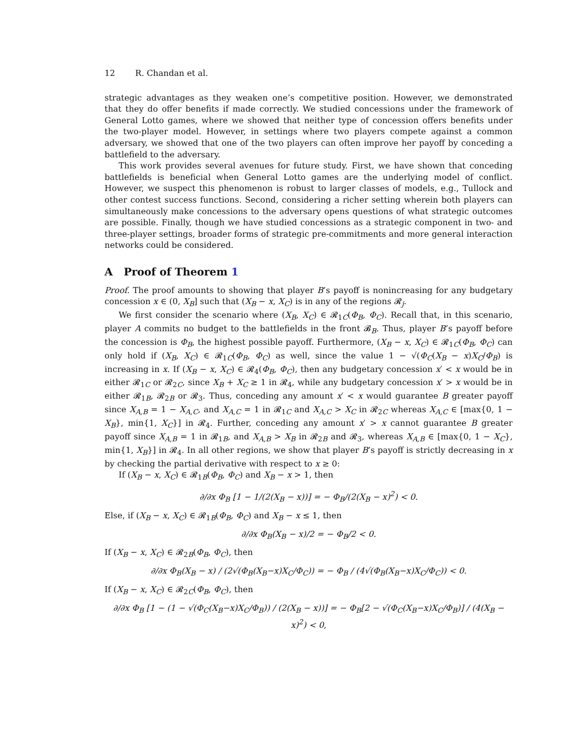12 R. Chandan et al.
strategic advantages as they weaken one’s competitive position. However, we demonstrated that they do offer benefits if made correctly. We studied concessions under the framework of General Lotto games, where we showed that neither type of concession offers benefits under the two-player model. However, in settings where two players compete against a common adversary, we showed that one of the two players can often improve her payoff by conceding a battlefield to the adversary.
This work provides several avenues for future study. First, we have shown that conceding battlefields is beneficial when General Lotto games are the underlying model of conflict. However, we suspect this phenomenon is robust to larger classes of models, e.g., Tullock and other contest success functions. Second, considering a richer setting wherein both players can simultaneously make concessions to the adversary opens questions of what strategic outcomes are possible. Finally, though we have studied concessions as a strategic component in two- and three-player settings, broader forms of strategic pre-commitments and more general interaction networks could be considered.
A Proof of Theorem 1
Proof. The proof amounts to showing that player B’s payoff is nonincreasing for any budgetary concession x ∈ (0, X<sub>B</sub>] such that (X<sub>B</sub> − x, X<sub>C</sub>) is in any of the regions 𝓡<sub>j</sub>.
We first consider the scenario where (X<sub>B</sub>, X<sub>C</sub>) ∈ 𝓡<sub>1C</sub>(Φ<sub>B</sub>, Φ<sub>C</sub>). Recall that, in this scenario, player A commits no budget to the battlefields in the front 𝓑<sub>B</sub>. Thus, player B’s payoff before the concession is Φ<sub>B</sub>, the highest possible payoff. Furthermore, (X<sub>B</sub> − x, X<sub>C</sub>) ∈ 𝓡<sub>1C</sub>(Φ<sub>B</sub>, Φ<sub>C</sub>) can only hold if (X<sub>B</sub>, X<sub>C</sub>) ∈ 𝓡<sub>1C</sub>(Φ<sub>B</sub>, Φ<sub>C</sub>) as well, since the value 1 − √(Φ<sub>C</sub>(X<sub>B</sub> − x)X<sub>C</sub>/Φ<sub>B</sub>) is increasing in x. If (X<sub>B</sub> − x, X<sub>C</sub>) ∈ 𝓡<sub>4</sub>(Φ<sub>B</sub>, Φ<sub>C</sub>), then any budgetary concession x′ < x would be in either 𝓡<sub>1C</sub> or 𝓡<sub>2C</sub>, since X<sub>B</sub> + X<sub>C</sub> ≥ 1 in 𝓡<sub>4</sub>, while any budgetary concession x′ > x would be in either 𝓡<sub>1B</sub>, 𝓡<sub>2B</sub> or 𝓡<sub>3</sub>. Thus, conceding any amount x′ < x would guarantee B greater payoff since X<sub>A,B</sub> = 1 − X<sub>A,C</sub>, and X<sub>A,C</sub> = 1 in 𝓡<sub>1C</sub> and X<sub>A,C</sub> > X<sub>C</sub> in 𝓡<sub>2C</sub> whereas X<sub>A,C</sub> ∈ [max{0, 1 − X<sub>B</sub>}, min{1, X<sub>C</sub>}] in 𝓡<sub>4</sub>. Further, conceding any amount x′ > x cannot guarantee B greater payoff since X<sub>A,B</sub> = 1 in 𝓡<sub>1B</sub>, and X<sub>A,B</sub> > X<sub>B</sub> in 𝓡<sub>2B</sub> and 𝓡<sub>3</sub>, whereas X<sub>A,B</sub> ∈ [max{0, 1 − X<sub>C</sub>}, min{1, X<sub>B</sub>}] in 𝓡<sub>4</sub>. In all other regions, we show that player B’s payoff is strictly decreasing in x by checking the partial derivative with respect to x ≥ 0:
If (X<sub>B</sub> − x, X<sub>C</sub>) ∈ 𝓡<sub>1B</sub>(Φ<sub>B</sub>, Φ<sub>C</sub>) and X<sub>B</sub> − x > 1, then
∂/∂x Φ<sub>B</sub> [1 − 1/(2(X<sub>B</sub> − x))] = − Φ<sub>B</sub>/(2(X<sub>B</sub> − x)<sup>2</sup>) < 0.
Else, if (X<sub>B</sub> − x, X<sub>C</sub>) ∈ 𝓡<sub>1B</sub>(Φ<sub>B</sub>, Φ<sub>C</sub>) and X<sub>B</sub> − x ≤ 1, then
∂/∂x Φ<sub>B</sub>(X<sub>B</sub> − x)/2 = − Φ<sub>B</sub>/2 < 0.
If (X<sub>B</sub> − x, X<sub>C</sub>) ∈ 𝓡<sub>2B</sub>(Φ<sub>B</sub>, Φ<sub>C</sub>), then
∂/∂x Φ<sub>B</sub>(X<sub>B</sub> − x) / (2√(Φ<sub>B</sub>(X<sub>B</sub>−x)X<sub>C</sub>/Φ<sub>C</sub>)) = − Φ<sub>B</sub> / (4√(Φ<sub>B</sub>(X<sub>B</sub>−x)X<sub>C</sub>/Φ<sub>C</sub>)) < 0.
If (X<sub>B</sub> − x, X<sub>C</sub>) ∈ 𝓡<sub>2C</sub>(Φ<sub>B</sub>, Φ<sub>C</sub>), then
∂/∂x Φ<sub>B</sub> [1 − (1 − √(Φ<sub>C</sub>(X<sub>B</sub>−x)X<sub>C</sub>/Φ<sub>B</sub>)) / (2(X<sub>B</sub> − x))] = − Φ<sub>B</sub>[2 − √(Φ<sub>C</sub>(X<sub>B</sub>−x)X<sub>C</sub>/Φ<sub>B</sub>)] / (4(X<sub>B</sub> − x)<sup>2</sup>) < 0,